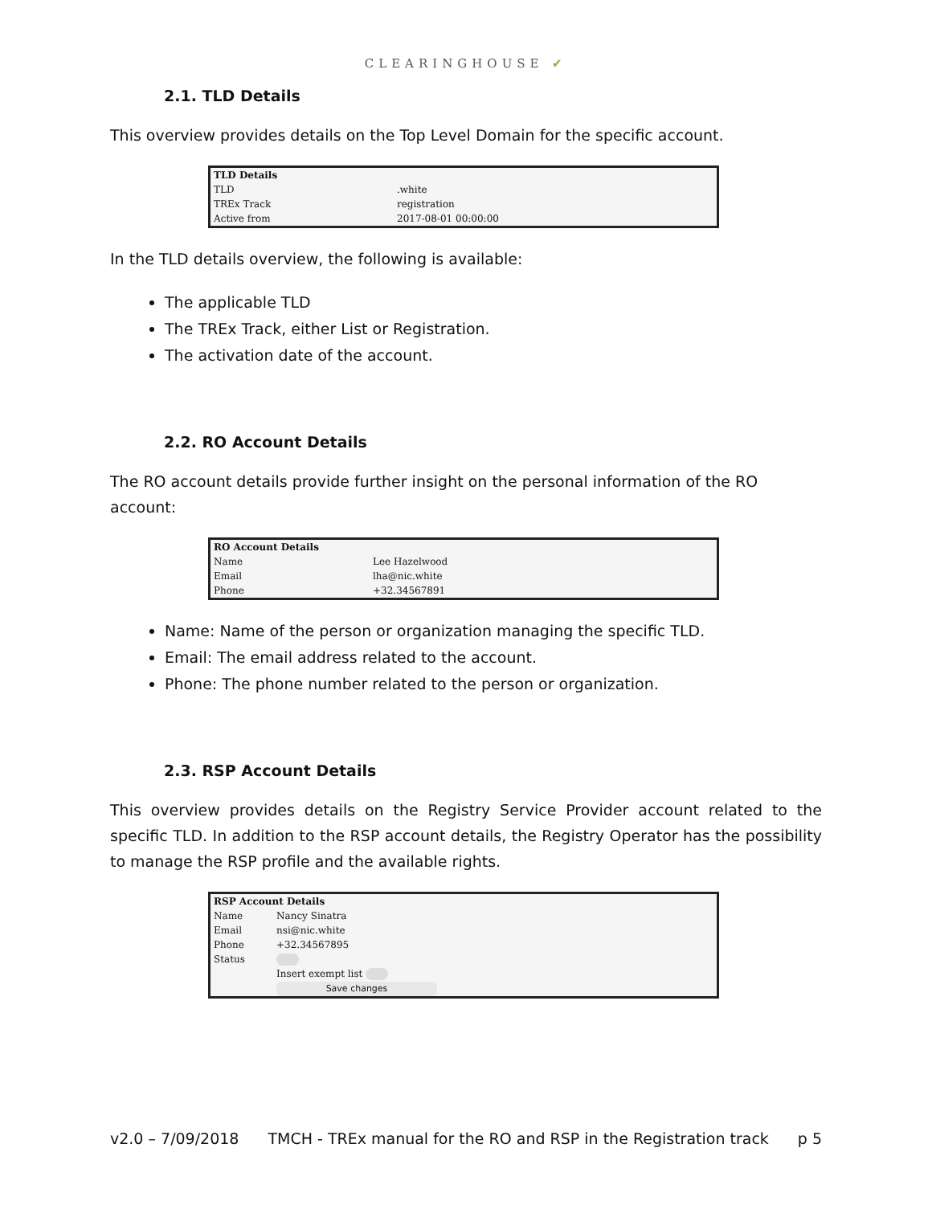CLEARINGHOUSE ✔
2.1. TLD Details
This overview provides details on the Top Level Domain for the specific account.
| TLD Details | |
| --- | --- |
| TLD | .white |
| TREx Track | registration |
| Active from | 2017-08-01 00:00:00 |
In the TLD details overview, the following is available:
The applicable TLD
The TREx Track, either List or Registration.
The activation date of the account.
2.2. RO Account Details
The RO account details provide further insight on the personal information of the RO account:
| RO Account Details | |
| --- | --- |
| Name | Lee Hazelwood |
| Email | lha@nic.white |
| Phone | +32.34567891 |
Name: Name of the person or organization managing the specific TLD.
Email: The email address related to the account.
Phone: The phone number related to the person or organization.
2.3. RSP Account Details
This overview provides details on the Registry Service Provider account related to the specific TLD. In addition to the RSP account details, the Registry Operator has the possibility to manage the RSP profile and the available rights.
| RSP Account Details | |
| --- | --- |
| Name | Nancy Sinatra |
| Email | nsi@nic.white |
| Phone | +32.34567895 |
| Status | |
| | Insert exempt list |
| | Save changes |
v2.0 – 7/09/2018 TMCH - TREx manual for the RO and RSP in the Registration track p 5